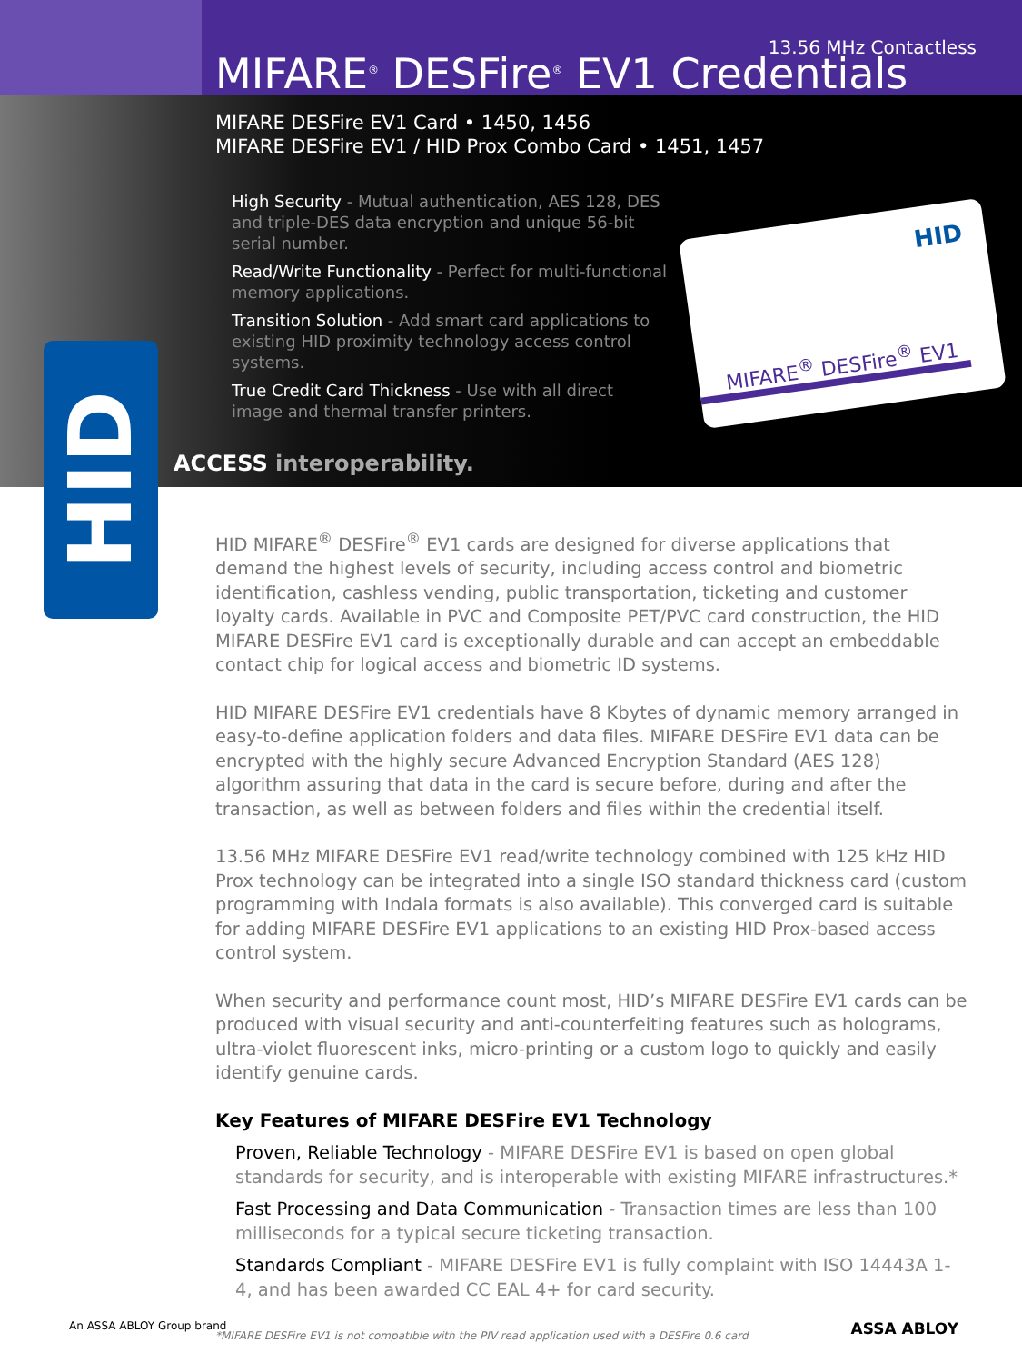HID
HID
MIFARE<sup>®</sup> DESFire<sup>®</sup> EV1
13.56 MHz Contactless
MIFARE<sup>®</sup> DESFire<sup>®</sup> EV1 Credentials
MIFARE DESFire EV1 Card • 1450, 1456
MIFARE DESFire EV1 / HID Prox Combo Card • 1451, 1457
High Security - Mutual authentication, AES 128, DES and triple-DES data encryption and unique 56-bit serial number.
Read/Write Functionality - Perfect for multi-functional memory applications.
Transition Solution - Add smart card applications to existing HID proximity technology access control systems.
True Credit Card Thickness - Use with all direct image and thermal transfer printers.
ACCESS interoperability.
HID MIFARE<sup>®</sup> DESFire<sup>®</sup> EV1 cards are designed for diverse applications that demand the highest levels of security, including access control and biometric identification, cashless vending, public transportation, ticketing and customer loyalty cards. Available in PVC and Composite PET/PVC card construction, the HID MIFARE DESFire EV1 card is exceptionally durable and can accept an embeddable contact chip for logical access and biometric ID systems.
HID MIFARE DESFire EV1 credentials have 8 Kbytes of dynamic memory arranged in easy-to-define application folders and data files. MIFARE DESFire EV1 data can be encrypted with the highly secure Advanced Encryption Standard (AES 128) algorithm assuring that data in the card is secure before, during and after the transaction, as well as between folders and files within the credential itself.
13.56 MHz MIFARE DESFire EV1 read/write technology combined with 125 kHz HID Prox technology can be integrated into a single ISO standard thickness card (custom programming with Indala formats is also available). This converged card is suitable for adding MIFARE DESFire EV1 applications to an existing HID Prox-based access control system.
When security and performance count most, HID’s MIFARE DESFire EV1 cards can be produced with visual security and anti-counterfeiting features such as holograms, ultra-violet fluorescent inks, micro-printing or a custom logo to quickly and easily identify genuine cards.
Key Features of MIFARE DESFire EV1 Technology
Proven, Reliable Technology - MIFARE DESFire EV1 is based on open global standards for security, and is interoperable with existing MIFARE infrastructures.*
Fast Processing and Data Communication - Transaction times are less than 100 milliseconds for a typical secure ticketing transaction.
Standards Compliant - MIFARE DESFire EV1 is fully complaint with ISO 14443A 1-4, and has been awarded CC EAL 4+ for card security.
*MIFARE DESFire EV1 is not compatible with the PIV read application used with a DESFire 0.6 card
An ASSA ABLOY Group brand ASSA ABLOY